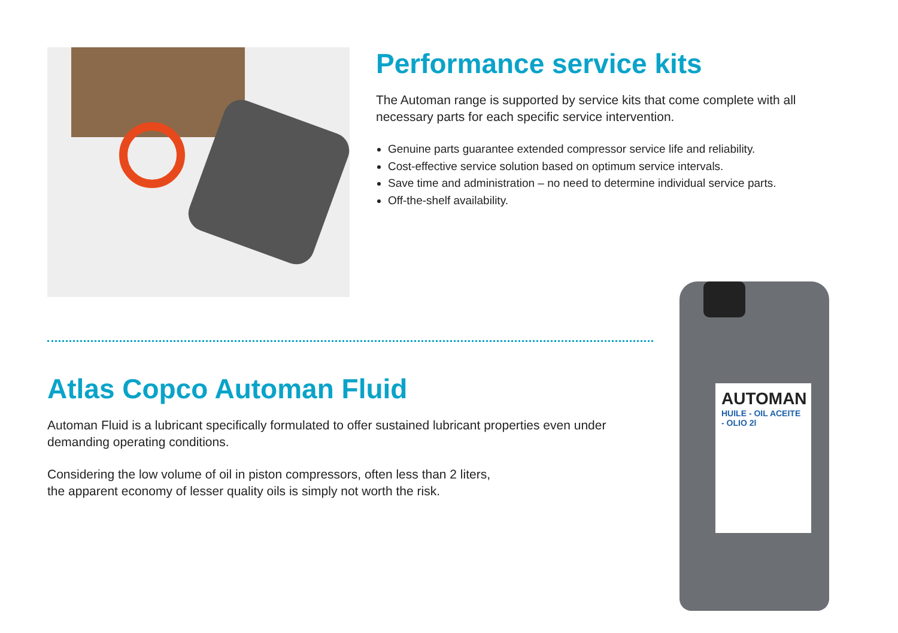Performance service kits
The Automan range is supported by service kits that come complete with all necessary parts for each specific service intervention.
Genuine parts guarantee extended compressor service life and reliability.
Cost-effective service solution based on optimum service intervals.
Save time and administration – no need to determine individual service parts.
Off-the-shelf availability.
Atlas Copco Automan Fluid
Automan Fluid is a lubricant specifically formulated to offer sustained lubricant properties even under demanding operating conditions.
Considering the low volume of oil in piston compressors, often less than 2 liters,
the apparent economy of lesser quality oils is simply not worth the risk.
AUTOMAN
HUILE - OIL ACEITE - OLIO 2l